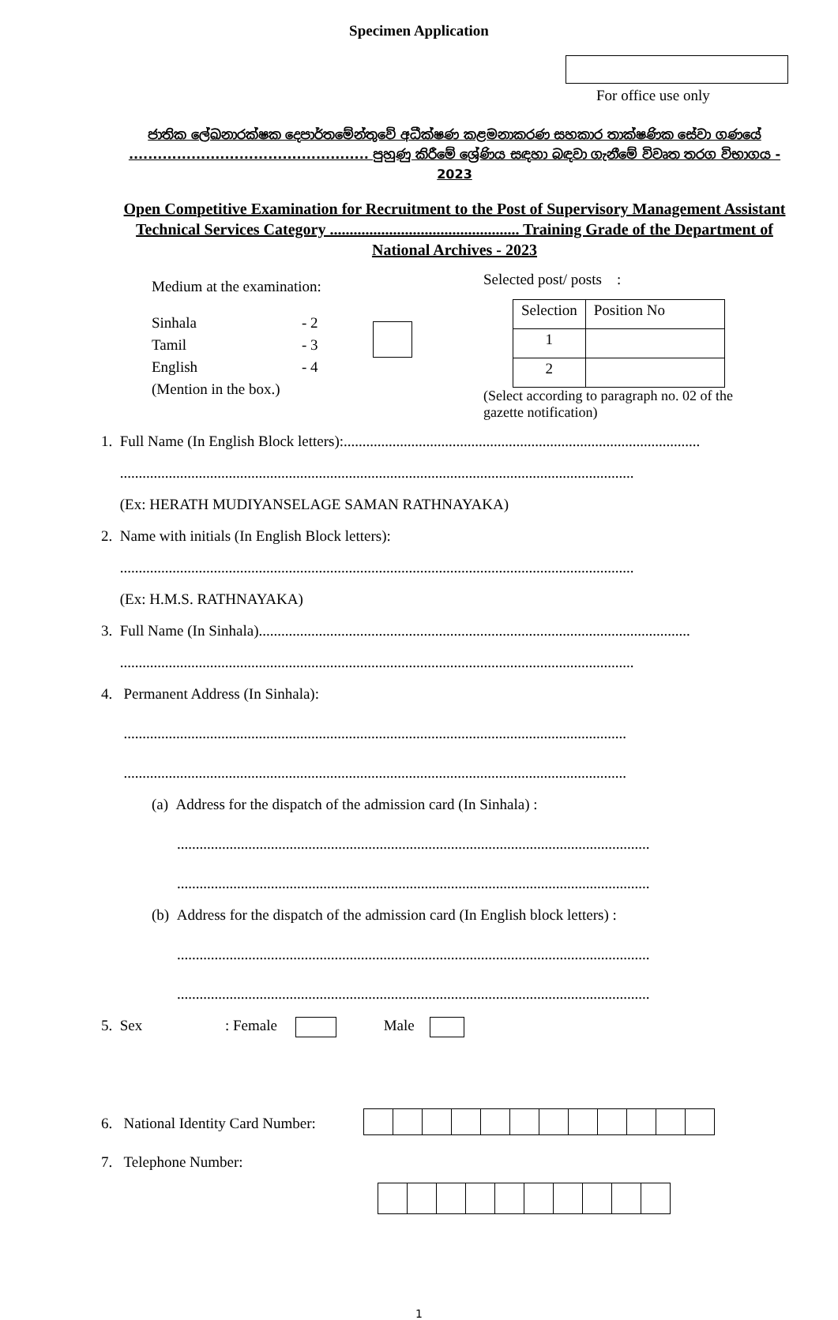Specimen Application
For office use only
ජාතික ලේඛනාරක්ෂක දෙපාර්තමේන්තුවේ අධීක්ෂණ කළමනාකරණ සහකාර තාක්ෂණික සේවා ගණයේ .................................................. පුහුණු කිරීමේ ශ්‍රේණිය සඳහා බඳවා ගැනීමේ විවෘත තරග විභාගය - 2023
Open Competitive Examination for Recruitment to the Post of Supervisory Management Assistant Technical Services Category ................................................ Training Grade of the Department of National Archives - 2023
Medium at the examination:
Sinhala
Tamil
English
- 2
- 3
- 4
(Mention in the box.)
Selected post/ posts :
| Selection | Position No |
| 1 | |
| 2 | |
(Select according to paragraph no. 02 of the gazette notification)
1. Full Name (In English Block letters):...............................................................................................
.........................................................................................................................................
(Ex: HERATH MUDIYANSELAGE SAMAN RATHNAYAKA)
2. Name with initials (In English Block letters):
.........................................................................................................................................
(Ex: H.M.S. RATHNAYAKA)
3. Full Name (In Sinhala)...................................................................................................................
.........................................................................................................................................
4. Permanent Address (In Sinhala):
......................................................................................................................................
......................................................................................................................................
(a) Address for the dispatch of the admission card (In Sinhala) :
..............................................................................................................................
..............................................................................................................................
(b) Address for the dispatch of the admission card (In English block letters) :
..............................................................................................................................
..............................................................................................................................
5. Sex : Female Male
6. National Identity Card Number:
7. Telephone Number:
1